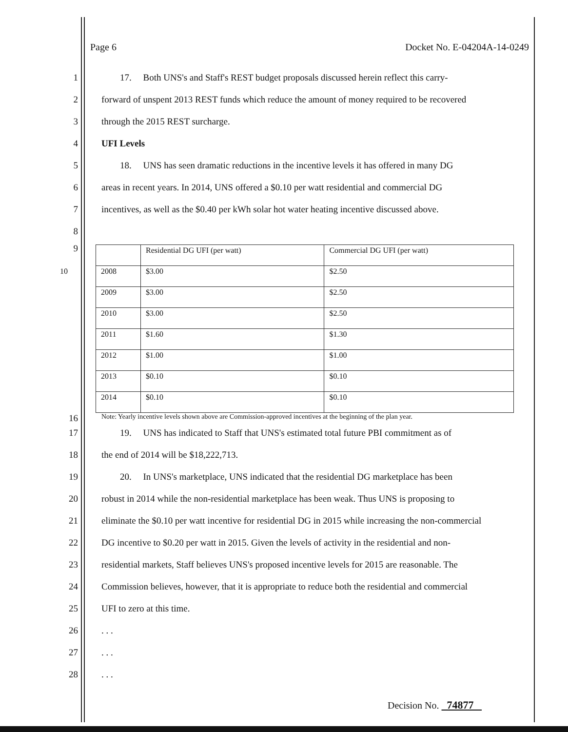Page 6 Docket No. E-04204A-14-0249
1 17. Both UNS's and Staff's REST budget proposals discussed herein reflect this carry-
2 forward of unspent 2013 REST funds which reduce the amount of money required to be recovered
3 through the 2015 REST surcharge.
4 UFI Levels
5 18. UNS has seen dramatic reductions in the incentive levels it has offered in many DG
6 areas in recent years. In 2014, UNS offered a $0.10 per watt residential and commercial DG
7 incentives, as well as the $0.40 per kWh solar hot water heating incentive discussed above.
8
9
| | Residential DG UFI (per watt) | Commercial DG UFI (per watt) |
| 2008 10 | $3.00 | $2.50 |
| 2009 | $3.00 | $2.50 |
| 2010 | $3.00 | $2.50 |
| 2011 | $1.60 | $1.30 |
| 2012 | $1.00 | $1.00 |
| 2013 | $0.10 | $0.10 |
| 2014 | $0.10 | $0.10 |
16 Note: Yearly incentive levels shown above are Commission-approved incentives at the beginning of the plan year.
17 19. UNS has indicated to Staff that UNS's estimated total future PBI commitment as of
18 the end of 2014 will be $18,222,713.
19 20. In UNS's marketplace, UNS indicated that the residential DG marketplace has been
20 robust in 2014 while the non-residential marketplace has been weak. Thus UNS is proposing to
21 eliminate the $0.10 per watt incentive for residential DG in 2015 while increasing the non-commercial
22 DG incentive to $0.20 per watt in 2015. Given the levels of activity in the residential and non-
23 residential markets, Staff believes UNS's proposed incentive levels for 2015 are reasonable. The
24 Commission believes, however, that it is appropriate to reduce both the residential and commercial
25 UFI to zero at this time.
26. . .
27. . .
28. . .
Decision No. 74877